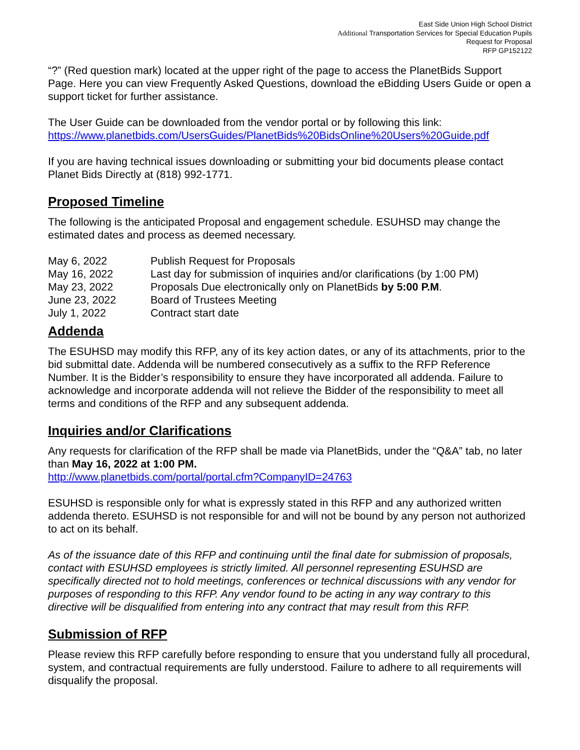East Side Union High School District
Additional Transportation Services for Special Education Pupils
Request for Proposal
RFP GP152122
“?” (Red question mark) located at the upper right of the page to access the PlanetBids Support Page. Here you can view Frequently Asked Questions, download the eBidding Users Guide or open a support ticket for further assistance.
The User Guide can be downloaded from the vendor portal or by following this link: https://www.planetbids.com/UsersGuides/PlanetBids%20BidsOnline%20Users%20Guide.pdf
If you are having technical issues downloading or submitting your bid documents please contact Planet Bids Directly at (818) 992-1771.
Proposed Timeline
The following is the anticipated Proposal and engagement schedule. ESUHSD may change the estimated dates and process as deemed necessary.
| May 6, 2022 | Publish Request for Proposals |
| May 16, 2022 | Last day for submission of inquiries and/or clarifications (by 1:00 PM) |
| May 23, 2022 | Proposals Due electronically only on PlanetBids by 5:00 P.M . |
| June 23, 2022 | Board of Trustees Meeting |
| July 1, 2022 | Contract start date |
Addenda
The ESUHSD may modify this RFP, any of its key action dates, or any of its attachments, prior to the bid submittal date. Addenda will be numbered consecutively as a suffix to the RFP Reference Number. It is the Bidder’s responsibility to ensure they have incorporated all addenda. Failure to acknowledge and incorporate addenda will not relieve the Bidder of the responsibility to meet all terms and conditions of the RFP and any subsequent addenda.
Inquiries and/or Clarifications
Any requests for clarification of the RFP shall be made via PlanetBids, under the “Q&A” tab, no later than May 16, 2022 at 1:00 PM.
http://www.planetbids.com/portal/portal.cfm?CompanyID=24763
ESUHSD is responsible only for what is expressly stated in this RFP and any authorized written addenda thereto. ESUHSD is not responsible for and will not be bound by any person not authorized to act on its behalf.
As of the issuance date of this RFP and continuing until the final date for submission of proposals, contact with ESUHSD employees is strictly limited. All personnel representing ESUHSD are specifically directed not to hold meetings, conferences or technical discussions with any vendor for purposes of responding to this RFP. Any vendor found to be acting in any way contrary to this directive will be disqualified from entering into any contract that may result from this RFP.
Submission of RFP
Please review this RFP carefully before responding to ensure that you understand fully all procedural, system, and contractual requirements are fully understood. Failure to adhere to all requirements will disqualify the proposal.